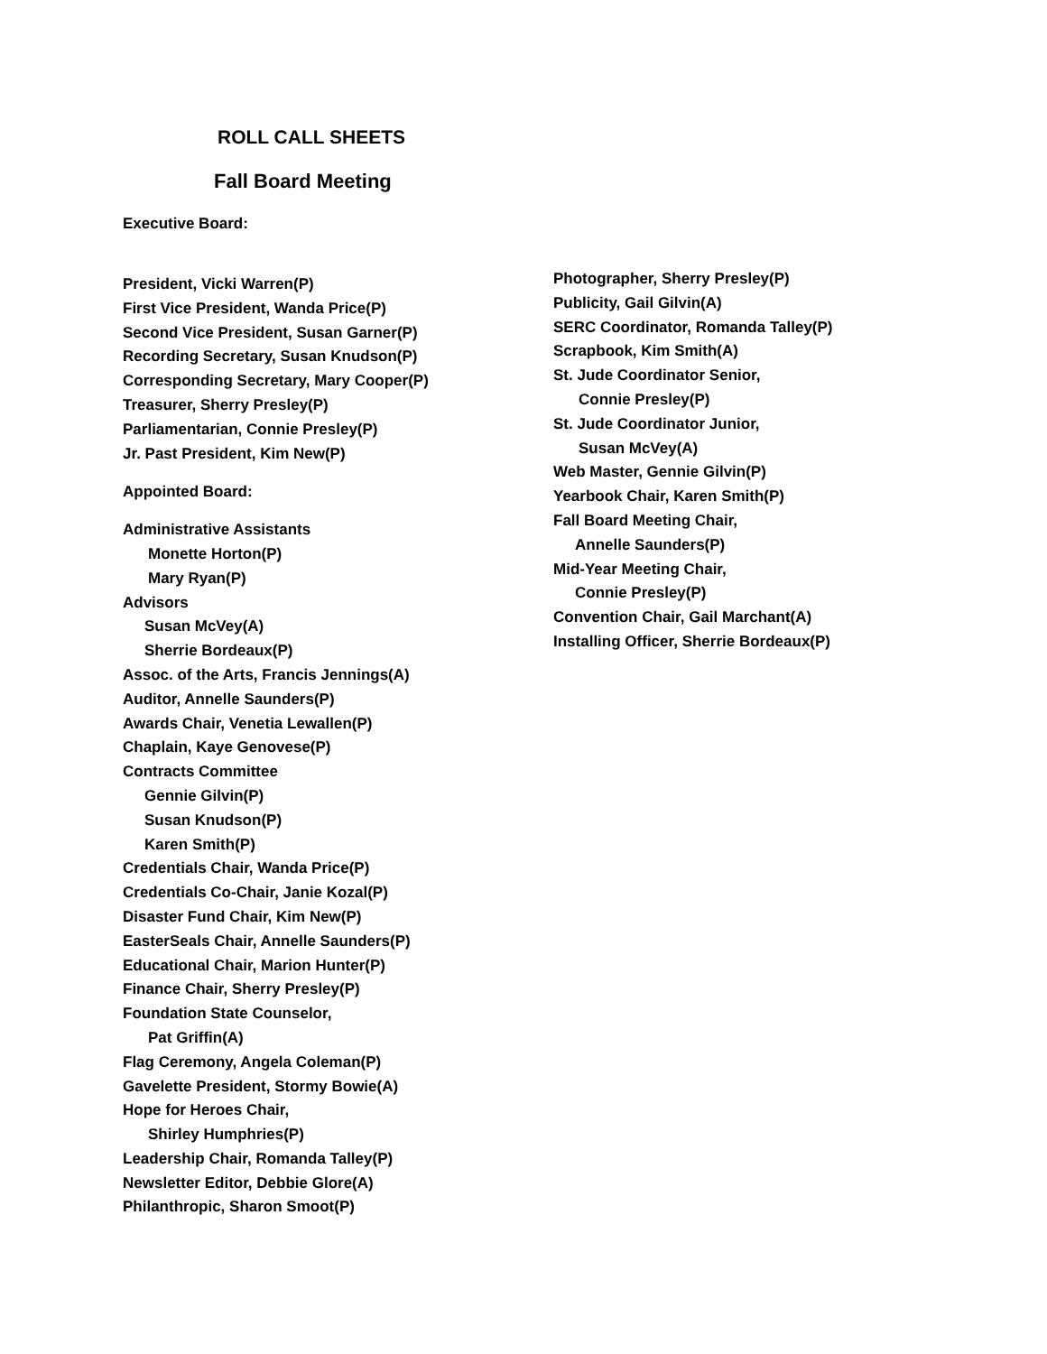ROLL CALL SHEETS
Fall Board Meeting
Executive Board:
President, Vicki Warren(P)
First Vice President, Wanda Price(P)
Second Vice President, Susan Garner(P)
Recording Secretary, Susan Knudson(P)
Corresponding Secretary, Mary Cooper(P)
Treasurer, Sherry Presley(P)
Parliamentarian, Connie Presley(P)
Jr. Past President, Kim New(P)
Appointed Board:
Administrative Assistants
Monette Horton(P)
Mary Ryan(P)
Advisors
Susan McVey(A)
Sherrie Bordeaux(P)
Assoc. of the Arts, Francis Jennings(A)
Auditor, Annelle Saunders(P)
Awards Chair, Venetia Lewallen(P)
Chaplain, Kaye Genovese(P)
Contracts Committee
Gennie Gilvin(P)
Susan Knudson(P)
Karen Smith(P)
Credentials Chair, Wanda Price(P)
Credentials Co-Chair, Janie Kozal(P)
Disaster Fund Chair, Kim New(P)
EasterSeals Chair, Annelle Saunders(P)
Educational Chair, Marion Hunter(P)
Finance Chair, Sherry Presley(P)
Foundation State Counselor,
Pat Griffin(A)
Flag Ceremony, Angela Coleman(P)
Gavelette President, Stormy Bowie(A)
Hope for Heroes Chair,
Shirley Humphries(P)
Leadership Chair, Romanda Talley(P)
Newsletter Editor, Debbie Glore(A)
Philanthropic, Sharon Smoot(P)
Photographer, Sherry Presley(P)
Publicity, Gail Gilvin(A)
SERC Coordinator, Romanda Talley(P)
Scrapbook, Kim Smith(A)
St. Jude Coordinator Senior,
Connie Presley(P)
St. Jude Coordinator Junior,
Susan McVey(A)
Web Master, Gennie Gilvin(P)
Yearbook Chair, Karen Smith(P)
Fall Board Meeting Chair,
Annelle Saunders(P)
Mid-Year Meeting Chair,
Connie Presley(P)
Convention Chair, Gail Marchant(A)
Installing Officer, Sherrie Bordeaux(P)